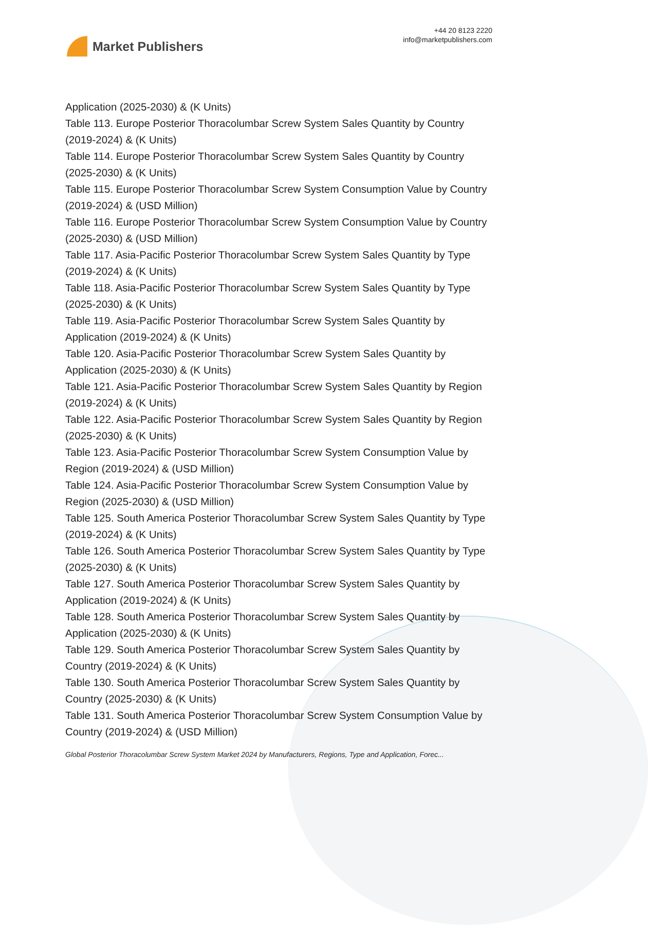Market Publishers
+44 20 8123 2220
info@marketpublishers.com
Application (2025-2030) & (K Units)
Table 113. Europe Posterior Thoracolumbar Screw System Sales Quantity by Country (2019-2024) & (K Units)
Table 114. Europe Posterior Thoracolumbar Screw System Sales Quantity by Country (2025-2030) & (K Units)
Table 115. Europe Posterior Thoracolumbar Screw System Consumption Value by Country (2019-2024) & (USD Million)
Table 116. Europe Posterior Thoracolumbar Screw System Consumption Value by Country (2025-2030) & (USD Million)
Table 117. Asia-Pacific Posterior Thoracolumbar Screw System Sales Quantity by Type (2019-2024) & (K Units)
Table 118. Asia-Pacific Posterior Thoracolumbar Screw System Sales Quantity by Type (2025-2030) & (K Units)
Table 119. Asia-Pacific Posterior Thoracolumbar Screw System Sales Quantity by Application (2019-2024) & (K Units)
Table 120. Asia-Pacific Posterior Thoracolumbar Screw System Sales Quantity by Application (2025-2030) & (K Units)
Table 121. Asia-Pacific Posterior Thoracolumbar Screw System Sales Quantity by Region (2019-2024) & (K Units)
Table 122. Asia-Pacific Posterior Thoracolumbar Screw System Sales Quantity by Region (2025-2030) & (K Units)
Table 123. Asia-Pacific Posterior Thoracolumbar Screw System Consumption Value by Region (2019-2024) & (USD Million)
Table 124. Asia-Pacific Posterior Thoracolumbar Screw System Consumption Value by Region (2025-2030) & (USD Million)
Table 125. South America Posterior Thoracolumbar Screw System Sales Quantity by Type (2019-2024) & (K Units)
Table 126. South America Posterior Thoracolumbar Screw System Sales Quantity by Type (2025-2030) & (K Units)
Table 127. South America Posterior Thoracolumbar Screw System Sales Quantity by Application (2019-2024) & (K Units)
Table 128. South America Posterior Thoracolumbar Screw System Sales Quantity by Application (2025-2030) & (K Units)
Table 129. South America Posterior Thoracolumbar Screw System Sales Quantity by Country (2019-2024) & (K Units)
Table 130. South America Posterior Thoracolumbar Screw System Sales Quantity by Country (2025-2030) & (K Units)
Table 131. South America Posterior Thoracolumbar Screw System Consumption Value by Country (2019-2024) & (USD Million)
Global Posterior Thoracolumbar Screw System Market 2024 by Manufacturers, Regions, Type and Application, Forec...